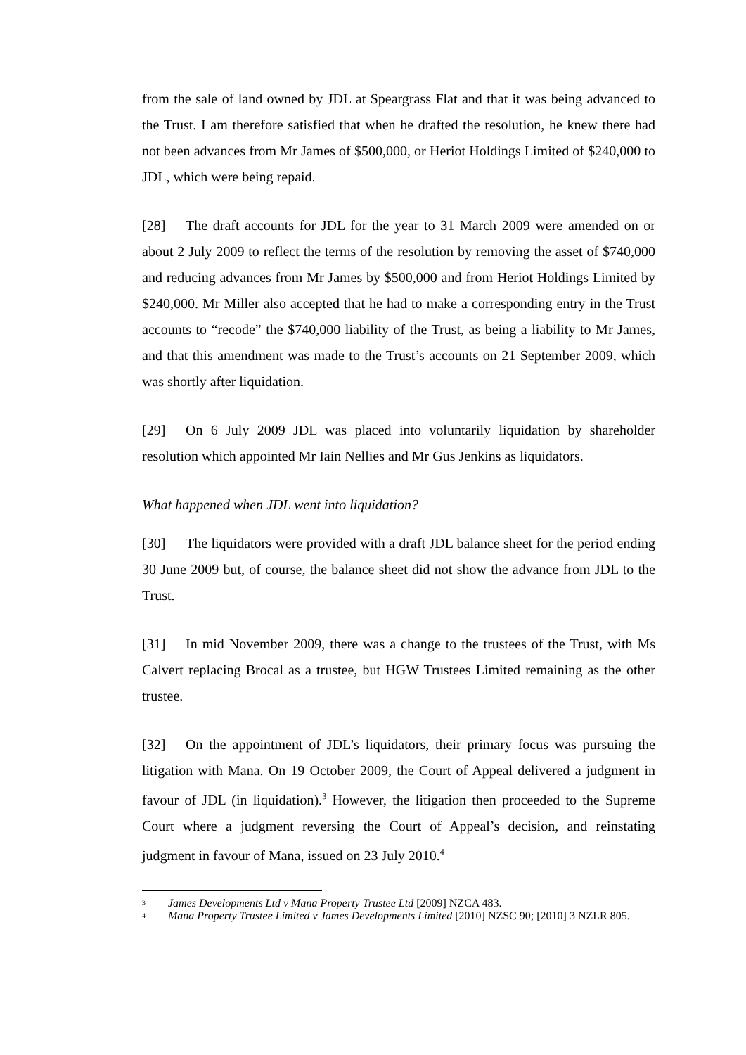from the sale of land owned by JDL at Speargrass Flat and that it was being advanced to the Trust. I am therefore satisfied that when he drafted the resolution, he knew there had not been advances from Mr James of $500,000, or Heriot Holdings Limited of $240,000 to JDL, which were being repaid.
[28] The draft accounts for JDL for the year to 31 March 2009 were amended on or about 2 July 2009 to reflect the terms of the resolution by removing the asset of $740,000 and reducing advances from Mr James by $500,000 and from Heriot Holdings Limited by $240,000. Mr Miller also accepted that he had to make a corresponding entry in the Trust accounts to “recode” the $740,000 liability of the Trust, as being a liability to Mr James, and that this amendment was made to the Trust’s accounts on 21 September 2009, which was shortly after liquidation.
[29] On 6 July 2009 JDL was placed into voluntarily liquidation by shareholder resolution which appointed Mr Iain Nellies and Mr Gus Jenkins as liquidators.
What happened when JDL went into liquidation?
[30] The liquidators were provided with a draft JDL balance sheet for the period ending 30 June 2009 but, of course, the balance sheet did not show the advance from JDL to the Trust.
[31] In mid November 2009, there was a change to the trustees of the Trust, with Ms Calvert replacing Brocal as a trustee, but HGW Trustees Limited remaining as the other trustee.
[32] On the appointment of JDL’s liquidators, their primary focus was pursuing the litigation with Mana. On 19 October 2009, the Court of Appeal delivered a judgment in favour of JDL (in liquidation).<sup>3</sup> However, the litigation then proceeded to the Supreme Court where a judgment reversing the Court of Appeal’s decision, and reinstating judgment in favour of Mana, issued on 23 July 2010.<sup>4</sup>
<sup>3</sup> James Developments Ltd v Mana Property Trustee Ltd [2009] NZCA 483.
<sup>4</sup> Mana Property Trustee Limited v James Developments Limited [2010] NZSC 90; [2010] 3 NZLR 805.